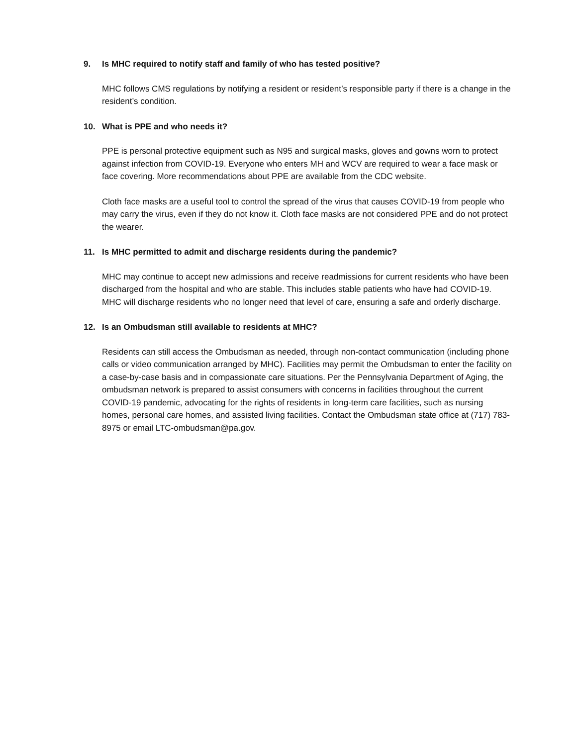9. Is MHC required to notify staff and family of who has tested positive?
MHC follows CMS regulations by notifying a resident or resident’s responsible party if there is a change in the resident’s condition.
10. What is PPE and who needs it?
PPE is personal protective equipment such as N95 and surgical masks, gloves and gowns worn to protect against infection from COVID-19. Everyone who enters MH and WCV are required to wear a face mask or face covering. More recommendations about PPE are available from the CDC website.
Cloth face masks are a useful tool to control the spread of the virus that causes COVID-19 from people who may carry the virus, even if they do not know it. Cloth face masks are not considered PPE and do not protect the wearer.
11. Is MHC permitted to admit and discharge residents during the pandemic?
MHC may continue to accept new admissions and receive readmissions for current residents who have been discharged from the hospital and who are stable. This includes stable patients who have had COVID-19. MHC will discharge residents who no longer need that level of care, ensuring a safe and orderly discharge.
12. Is an Ombudsman still available to residents at MHC?
Residents can still access the Ombudsman as needed, through non-contact communication (including phone calls or video communication arranged by MHC). Facilities may permit the Ombudsman to enter the facility on a case-by-case basis and in compassionate care situations. Per the Pennsylvania Department of Aging, the ombudsman network is prepared to assist consumers with concerns in facilities throughout the current COVID-19 pandemic, advocating for the rights of residents in long-term care facilities, such as nursing homes, personal care homes, and assisted living facilities. Contact the Ombudsman state office at (717) 783-8975 or email LTC-ombudsman@pa.gov.